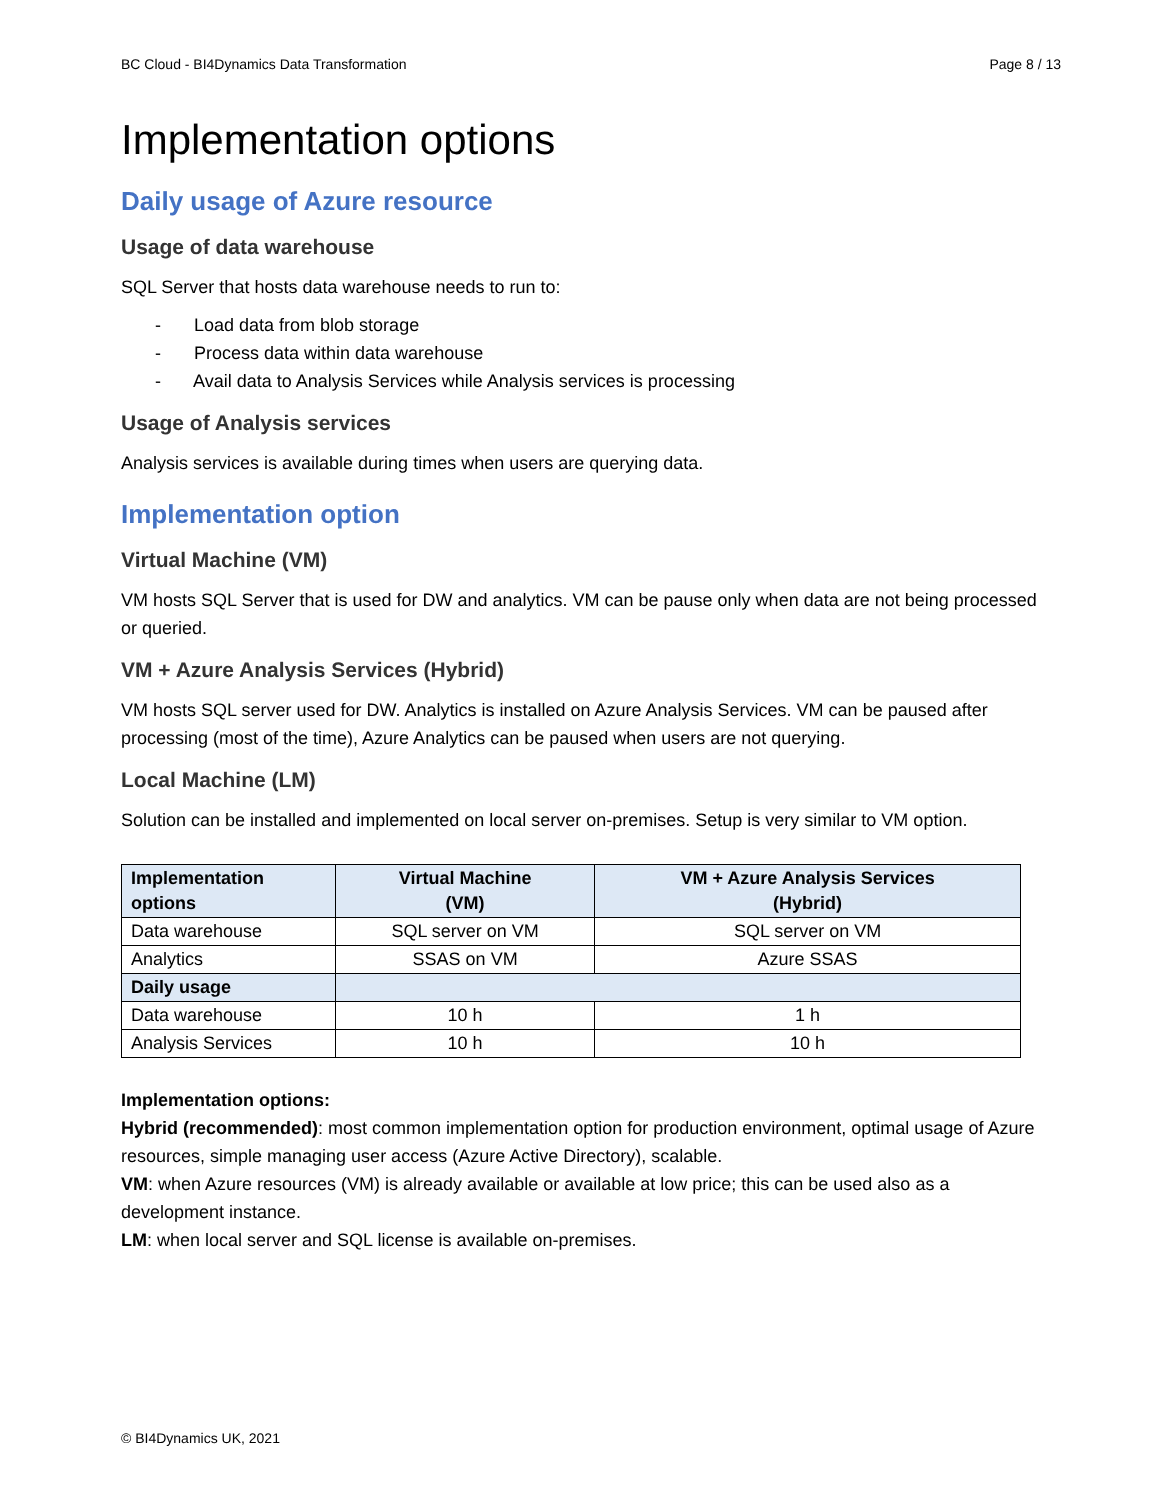BC Cloud - BI4Dynamics Data Transformation Page 8 / 13
Implementation options
Daily usage of Azure resource
Usage of data warehouse
SQL Server that hosts data warehouse needs to run to:
- Load data from blob storage
- Process data within data warehouse
- Avail data to Analysis Services while Analysis services is processing
Usage of Analysis services
Analysis services is available during times when users are querying data.
Implementation option
Virtual Machine (VM)
VM hosts SQL Server that is used for DW and analytics. VM can be pause only when data are not being processed or queried.
VM + Azure Analysis Services (Hybrid)
VM hosts SQL server used for DW. Analytics is installed on Azure Analysis Services. VM can be paused after processing (most of the time), Azure Analytics can be paused when users are not querying.
Local Machine (LM)
Solution can be installed and implemented on local server on-premises. Setup is very similar to VM option.
| Implementation options | Virtual Machine (VM) | VM + Azure Analysis Services (Hybrid) |
| --- | --- | --- |
| Data warehouse | SQL server on VM | SQL server on VM |
| Analytics | SSAS on VM | Azure SSAS |
| Daily usage | | |
| Data warehouse | 10 h | 1 h |
| Analysis Services | 10 h | 10 h |
Implementation options:
Hybrid (recommended): most common implementation option for production environment, optimal usage of Azure resources, simple managing user access (Azure Active Directory), scalable.
VM: when Azure resources (VM) is already available or available at low price; this can be used also as a development instance.
LM: when local server and SQL license is available on-premises.
© BI4Dynamics UK, 2021